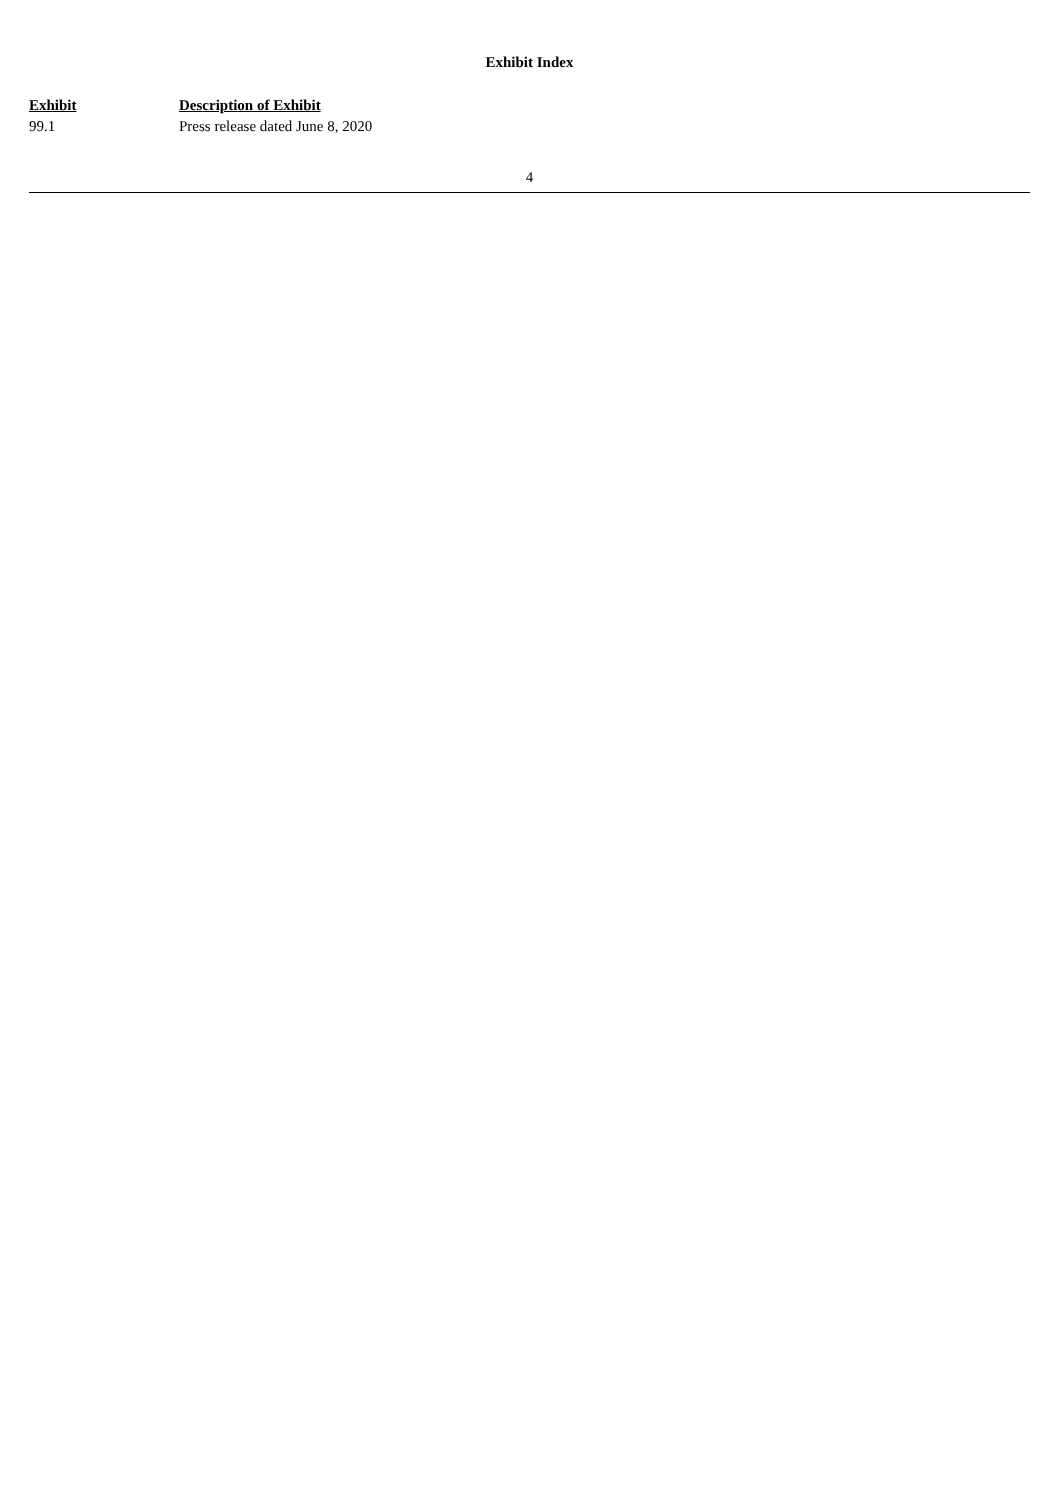Exhibit Index
| Exhibit | Description of Exhibit |
| --- | --- |
| 99.1 | Press release dated June 8, 2020 |
4